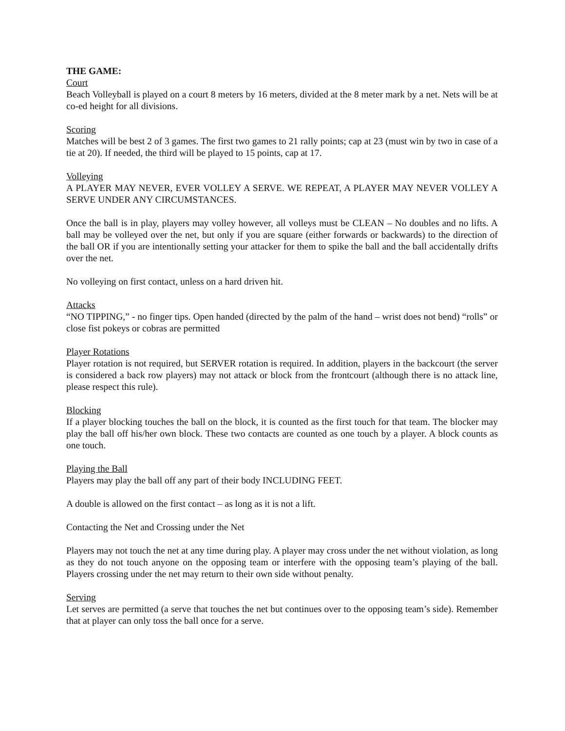THE GAME:
Court
Beach Volleyball is played on a court 8 meters by 16 meters, divided at the 8 meter mark by a net. Nets will be at co-ed height for all divisions.
Scoring
Matches will be best 2 of 3 games. The first two games to 21 rally points; cap at 23 (must win by two in case of a tie at 20). If needed, the third will be played to 15 points, cap at 17.
Volleying
A PLAYER MAY NEVER, EVER VOLLEY A SERVE. WE REPEAT, A PLAYER MAY NEVER VOLLEY A SERVE UNDER ANY CIRCUMSTANCES.
Once the ball is in play, players may volley however, all volleys must be CLEAN – No doubles and no lifts. A ball may be volleyed over the net, but only if you are square (either forwards or backwards) to the direction of the ball OR if you are intentionally setting your attacker for them to spike the ball and the ball accidentally drifts over the net.
No volleying on first contact, unless on a hard driven hit.
Attacks
“NO TIPPING,” - no finger tips. Open handed (directed by the palm of the hand – wrist does not bend) “rolls” or close fist pokeys or cobras are permitted
Player Rotations
Player rotation is not required, but SERVER rotation is required. In addition, players in the backcourt (the server is considered a back row players) may not attack or block from the frontcourt (although there is no attack line, please respect this rule).
Blocking
If a player blocking touches the ball on the block, it is counted as the first touch for that team. The blocker may play the ball off his/her own block. These two contacts are counted as one touch by a player. A block counts as one touch.
Playing the Ball
Players may play the ball off any part of their body INCLUDING FEET.
A double is allowed on the first contact – as long as it is not a lift.
Contacting the Net and Crossing under the Net
Players may not touch the net at any time during play. A player may cross under the net without violation, as long as they do not touch anyone on the opposing team or interfere with the opposing team’s playing of the ball. Players crossing under the net may return to their own side without penalty.
Serving
Let serves are permitted (a serve that touches the net but continues over to the opposing team’s side). Remember that at player can only toss the ball once for a serve.